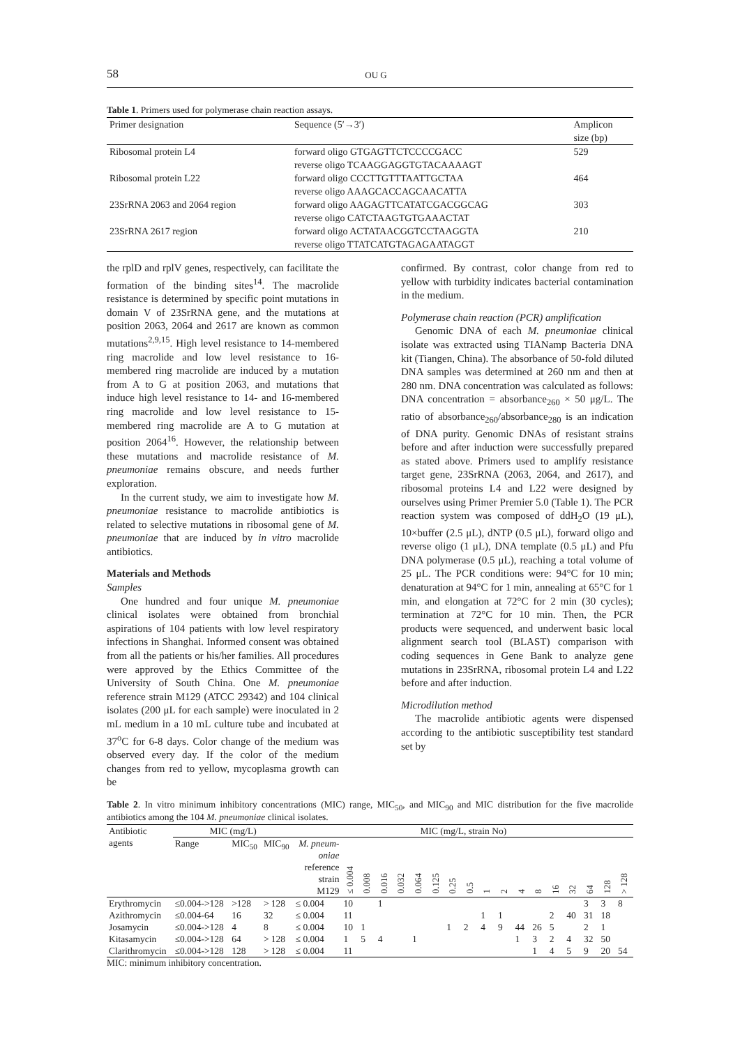58 OU G
Table 1. Primers used for polymerase chain reaction assays.
| Primer designation | Sequence (5′→3′) | Amplicon size (bp) |
| --- | --- | --- |
| Ribosomal protein L4 | forward oligo GTGAGTTCTCCCCGACC reverse oligo TCAAGGAGGTGTACAAAAGT | 529 |
| Ribosomal protein L22 | forward oligo CCCTTGTTTAATTGCTAA reverse oligo AAAGCACCAGCAACATTA | 464 |
| 23SrRNA 2063 and 2064 region | forward oligo AAGAGTTCATATCGACGGCAG reverse oligo CATCTAAGTGTGAAACTAT | 303 |
| 23SrRNA 2617 region | forward oligo ACTATAACGGTCCTAAGGTA reverse oligo TTATCATGTAGAGAATAGGT | 210 |
the rplD and rplV genes, respectively, can facilitate the formation of the binding sites<sup>14</sup>. The macrolide resistance is determined by specific point mutations in domain V of 23SrRNA gene, and the mutations at position 2063, 2064 and 2617 are known as common mutations<sup>2,9,15</sup>. High level resistance to 14-membered ring macrolide and low level resistance to 16-membered ring macrolide are induced by a mutation from A to G at position 2063, and mutations that induce high level resistance to 14- and 16-membered ring macrolide and low level resistance to 15-membered ring macrolide are A to G mutation at position 2064<sup>16</sup>. However, the relationship between these mutations and macrolide resistance of M. pneumoniae remains obscure, and needs further exploration.
In the current study, we aim to investigate how M. pneumoniae resistance to macrolide antibiotics is related to selective mutations in ribosomal gene of M. pneumoniae that are induced by in vitro macrolide antibiotics.
Materials and Methods
Samples
One hundred and four unique M. pneumoniae clinical isolates were obtained from bronchial aspirations of 104 patients with low level respiratory infections in Shanghai. Informed consent was obtained from all the patients or his/her families. All procedures were approved by the Ethics Committee of the University of South China. One M. pneumoniae reference strain M129 (ATCC 29342) and 104 clinical isolates (200 μL for each sample) were inoculated in 2 mL medium in a 10 mL culture tube and incubated at 37<sup>o</sup>C for 6-8 days. Color change of the medium was observed every day. If the color of the medium changes from red to yellow, mycoplasma growth can be
confirmed. By contrast, color change from red to yellow with turbidity indicates bacterial contamination in the medium.
Polymerase chain reaction (PCR) amplification
Genomic DNA of each M. pneumoniae clinical isolate was extracted using TIANamp Bacteria DNA kit (Tiangen, China). The absorbance of 50-fold diluted DNA samples was determined at 260 nm and then at 280 nm. DNA concentration was calculated as follows: DNA concentration = absorbance<sub>260</sub> × 50 μg/L. The ratio of absorbance<sub>260</sub>/absorbance<sub>280</sub> is an indication of DNA purity. Genomic DNAs of resistant strains before and after induction were successfully prepared as stated above. Primers used to amplify resistance target gene, 23SrRNA (2063, 2064, and 2617), and ribosomal proteins L4 and L22 were designed by ourselves using Primer Premier 5.0 (Table 1). The PCR reaction system was composed of ddH<sub>2</sub>O (19 μL), 10×buffer (2.5 μL), dNTP (0.5 μL), forward oligo and reverse oligo (1 μL), DNA template (0.5 μL) and Pfu DNA polymerase (0.5 μL), reaching a total volume of 25 μL. The PCR conditions were: 94°C for 10 min; denaturation at 94°C for 1 min, annealing at 65°C for 1 min, and elongation at 72°C for 2 min (30 cycles); termination at 72°C for 10 min. Then, the PCR products were sequenced, and underwent basic local alignment search tool (BLAST) comparison with coding sequences in Gene Bank to analyze gene mutations in 23SrRNA, ribosomal protein L4 and L22 before and after induction.
Microdilution method
The macrolide antibiotic agents were dispensed according to the antibiotic susceptibility test standard set by
Table 2. In vitro minimum inhibitory concentrations (MIC) range, MIC<sub>50</sub>, and MIC<sub>90</sub> and MIC distribution for the five macrolide antibiotics among the 104 M. pneumoniae clinical isolates.
| Antibiotic | MIC (mg/L) | | | MIC (mg/L, strain No) | | | | | | | | | | | | | | | | | |
| --- | --- | --- | --- | --- | --- | --- | --- | --- | --- | --- | --- | --- | --- | --- | --- | --- | --- | --- | --- | --- | --- |
| agents | Range | MIC<sub>50</sub> | MIC<sub>90</sub> | M. pneum- oniae reference strain M129 | ≤ 0.004 | 0.008 | 0.016 | 0.032 | 0.064 | 0.125 | 0.25 | 0.5 | 1 | 2 | 4 | 8 | 16 | 32 | 64 | 128 | > 128 |
| Erythromycin | ≤0.004->128 | >128 | > 128 | ≤ 0.004 | 10 | | 1 | | | | | | | | | | | | 3 | 3 | 8 |
| Azithromycin | ≤0.004-64 | 16 | 32 | ≤ 0.004 | 11 | | | | | | | | 1 | 1 | | | 2 | 40 | 31 | 18 | |
| Josamycin | ≤0.004->128 | 4 | 8 | ≤ 0.004 | 10 | 1 | | | | | 1 | 2 | 4 | 9 | 44 | 26 | 5 | | 2 | 1 | |
| Kitasamycin | ≤0.004->128 | 64 | > 128 | ≤ 0.004 | 1 | 5 | 4 | | 1 | | | | | | 1 | 3 | 2 | 4 | 32 | 50 | |
| Clarithromycin | ≤0.004->128 | 128 | > 128 | ≤ 0.004 | 11 | | | | | | | | | | | 1 | 4 | 5 | 9 | 20 | 54 |
MIC: minimum inhibitory concentration.